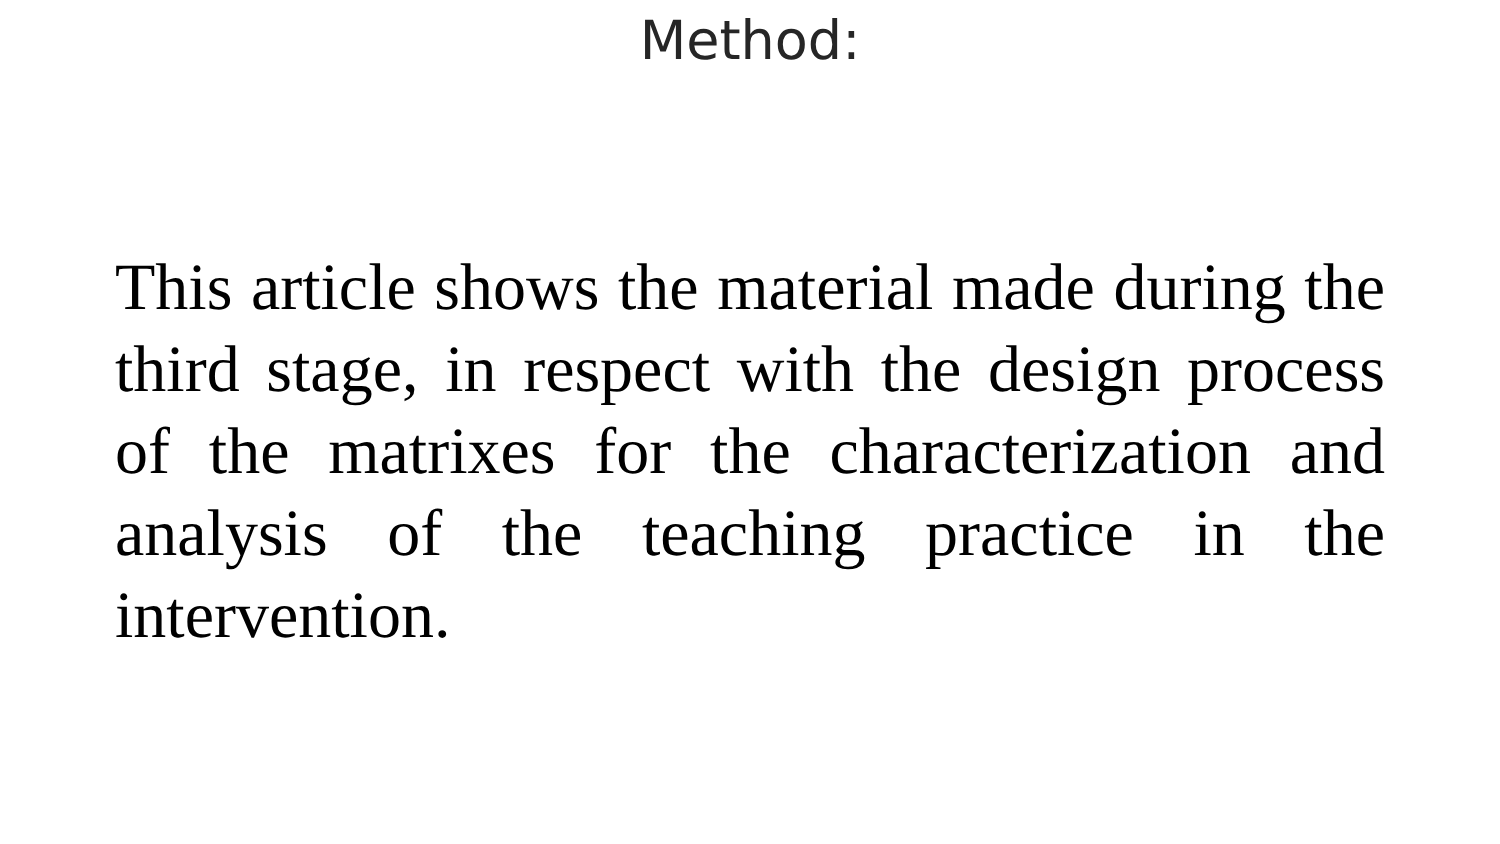Method:
This article shows the material made during the third stage, in respect with the design process of the matrixes for the characterization and analysis of the teaching practice in the intervention.